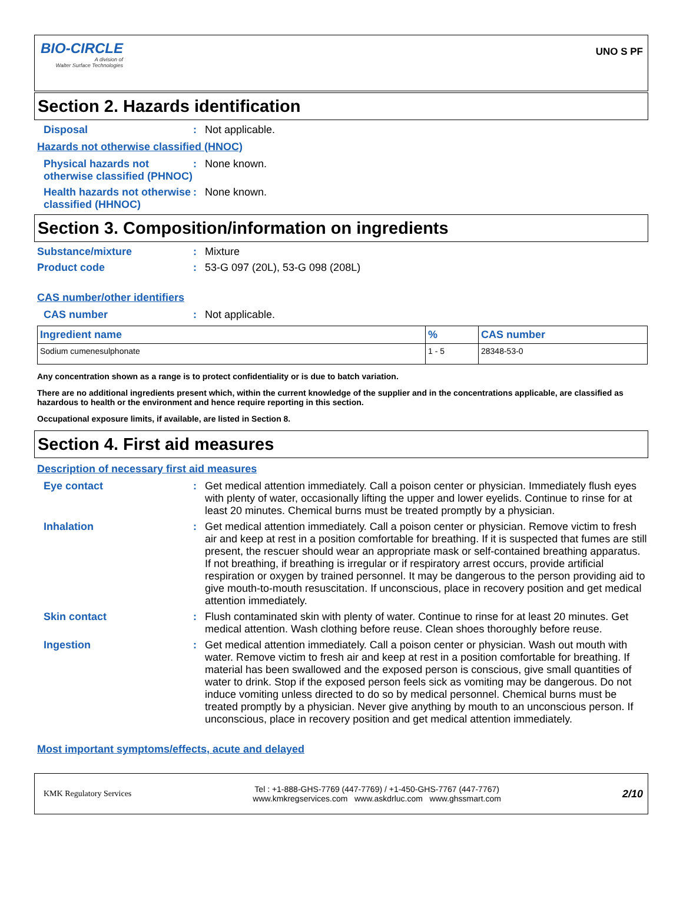BIO-CIRCLE
A division of
Walter Surface Technologies
UNO S PF
Section 2. Hazards identification
Disposal : Not applicable.
Hazards not otherwise classified (HNOC)
Physical hazards not otherwise classified (PHNOC)
: None known.
Health hazards not otherwise classified (HHNOC)
: None known.
Section 3. Composition/information on ingredients
Substance/mixture : Mixture
Product code : 53-G 097 (20L), 53-G 098 (208L)
CAS number/other identifiers
CAS number : Not applicable.
| Ingredient name | % | CAS number |
| --- | --- | --- |
| Sodium cumenesulphonate | 1 - 5 | 28348-53-0 |
Any concentration shown as a range is to protect confidentiality or is due to batch variation.
There are no additional ingredients present which, within the current knowledge of the supplier and in the concentrations applicable, are classified as hazardous to health or the environment and hence require reporting in this section.
Occupational exposure limits, if available, are listed in Section 8.
Section 4. First aid measures
Description of necessary first aid measures
Eye contact : Get medical attention immediately. Call a poison center or physician. Immediately flush eyes with plenty of water, occasionally lifting the upper and lower eyelids. Continue to rinse for at least 20 minutes. Chemical burns must be treated promptly by a physician.
Inhalation : Get medical attention immediately. Call a poison center or physician. Remove victim to fresh air and keep at rest in a position comfortable for breathing. If it is suspected that fumes are still present, the rescuer should wear an appropriate mask or self-contained breathing apparatus. If not breathing, if breathing is irregular or if respiratory arrest occurs, provide artificial respiration or oxygen by trained personnel. It may be dangerous to the person providing aid to give mouth-to-mouth resuscitation. If unconscious, place in recovery position and get medical attention immediately.
Skin contact : Flush contaminated skin with plenty of water. Continue to rinse for at least 20 minutes. Get medical attention. Wash clothing before reuse. Clean shoes thoroughly before reuse.
Ingestion : Get medical attention immediately. Call a poison center or physician. Wash out mouth with water. Remove victim to fresh air and keep at rest in a position comfortable for breathing. If material has been swallowed and the exposed person is conscious, give small quantities of water to drink. Stop if the exposed person feels sick as vomiting may be dangerous. Do not induce vomiting unless directed to do so by medical personnel. Chemical burns must be treated promptly by a physician. Never give anything by mouth to an unconscious person. If unconscious, place in recovery position and get medical attention immediately.
Most important symptoms/effects, acute and delayed
KMK Regulatory Services
Tel : +1-888-GHS-7769 (447-7769) / +1-450-GHS-7767 (447-7767)
www.kmkregservices.com www.askdrluc.com www.ghssmart.com
2/10